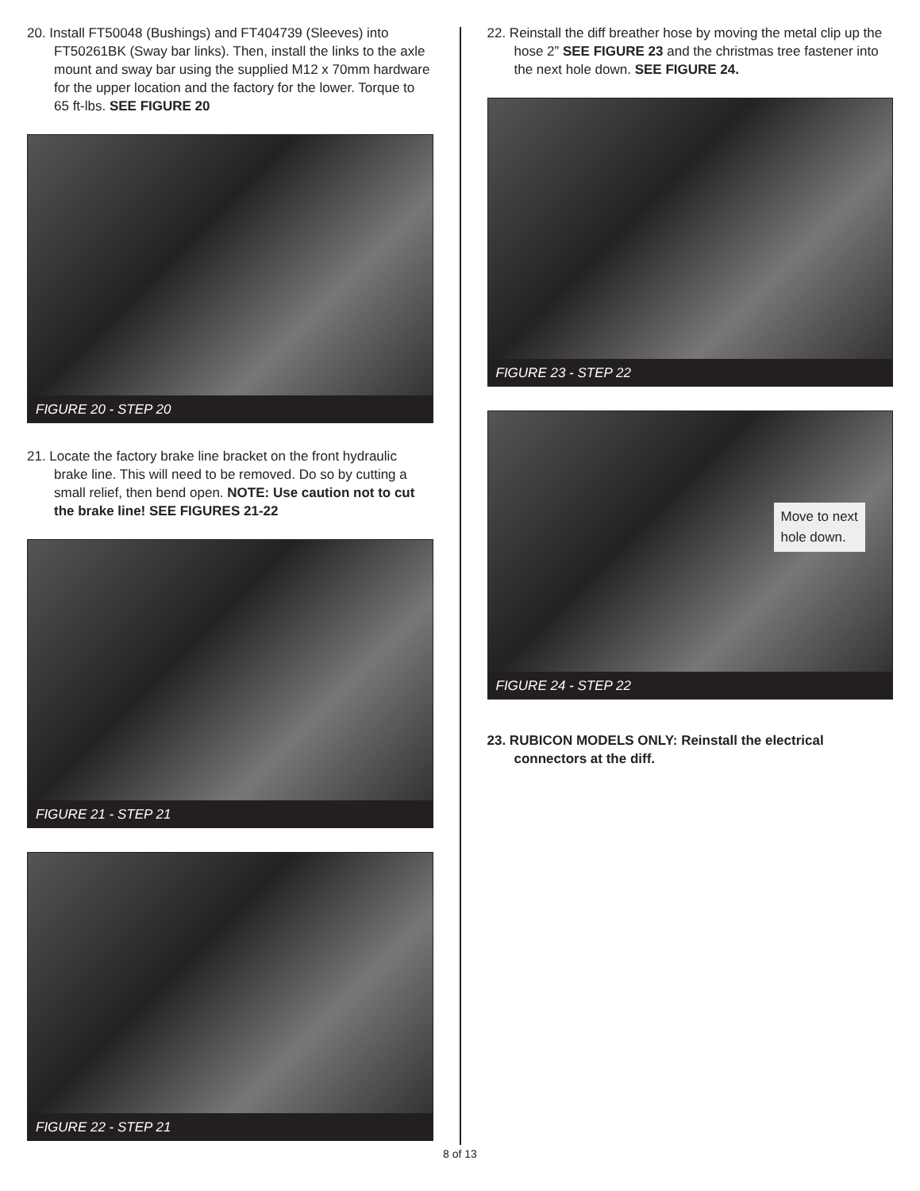20. Install FT50048 (Bushings) and FT404739 (Sleeves) into FT50261BK (Sway bar links). Then, install the links to the axle mount and sway bar using the supplied M12 x 70mm hardware for the upper location and the factory for the lower. Torque to 65 ft-lbs. SEE FIGURE 20
FIGURE 20 - STEP 20
21. Locate the factory brake line bracket on the front hydraulic brake line. This will need to be removed. Do so by cutting a small relief, then bend open. NOTE: Use caution not to cut the brake line! SEE FIGURES 21-22
FIGURE 21 - STEP 21
FIGURE 22 - STEP 21
22. Reinstall the diff breather hose by moving the metal clip up the hose 2” SEE FIGURE 23 and the christmas tree fastener into the next hole down. SEE FIGURE 24.
FIGURE 23 - STEP 22
Move to next
hole down.
FIGURE 24 - STEP 22
23. RUBICON MODELS ONLY: Reinstall the electrical connectors at the diff.
8 of 13